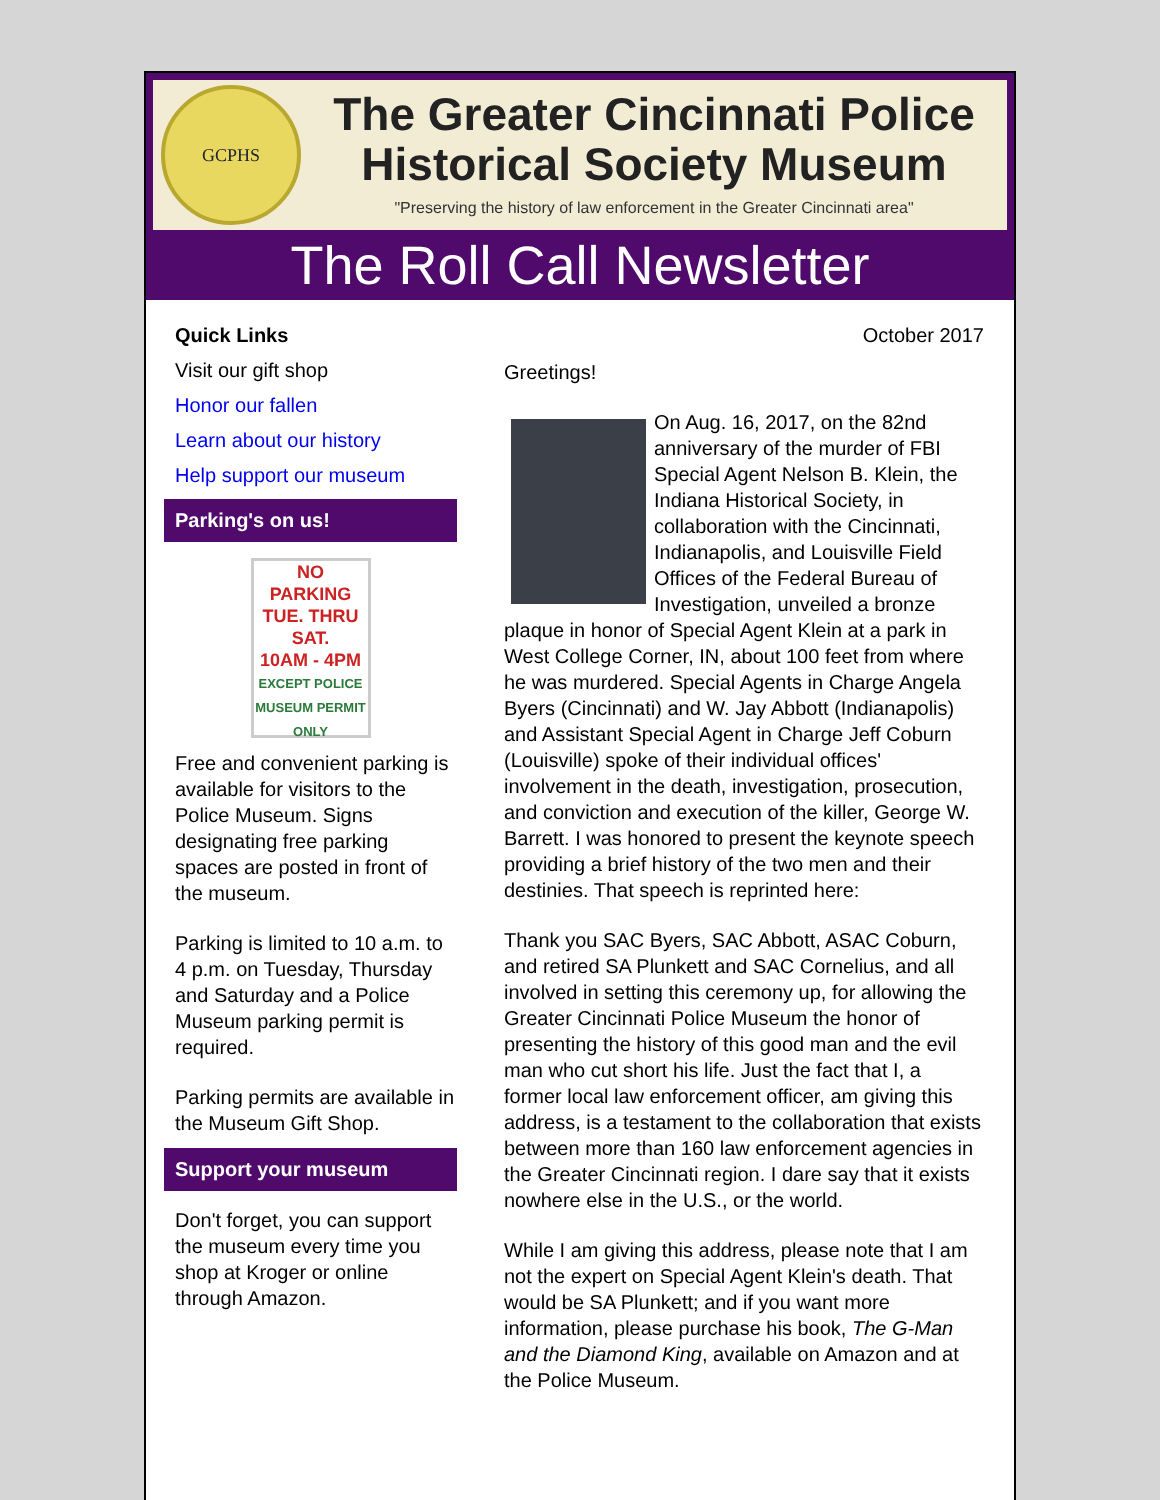GCPHS
The Greater Cincinnati Police Historical Society Museum
"Preserving the history of law enforcement in the Greater Cincinnati area"
The Roll Call Newsletter
Quick Links
Visit our gift shop
Honor our fallen
Learn about our history
Help support our museum
Parking's on us!
NO
PARKING
TUE. THRU SAT.
10AM - 4PM
EXCEPT POLICE MUSEUM PERMIT ONLY
Free and convenient parking is available for visitors to the Police Museum. Signs designating free parking spaces are posted in front of the museum.
Parking is limited to 10 a.m. to 4 p.m. on Tuesday, Thursday and Saturday and a Police Museum parking permit is required.
Parking permits are available in the Museum Gift Shop.
Support your museum
Don't forget, you can support the museum every time you shop at Kroger or online through Amazon.
October 2017
Greetings!
On Aug. 16, 2017, on the 82nd anniversary of the murder of FBI Special Agent Nelson B. Klein, the Indiana Historical Society, in collaboration with the Cincinnati, Indianapolis, and Louisville Field Offices of the Federal Bureau of Investigation, unveiled a bronze plaque in honor of Special Agent Klein at a park in West College Corner, IN, about 100 feet from where he was murdered. Special Agents in Charge Angela Byers (Cincinnati) and W. Jay Abbott (Indianapolis) and Assistant Special Agent in Charge Jeff Coburn (Louisville) spoke of their individual offices' involvement in the death, investigation, prosecution, and conviction and execution of the killer, George W. Barrett. I was honored to present the keynote speech providing a brief history of the two men and their destinies. That speech is reprinted here:
Thank you SAC Byers, SAC Abbott, ASAC Coburn, and retired SA Plunkett and SAC Cornelius, and all involved in setting this ceremony up, for allowing the Greater Cincinnati Police Museum the honor of presenting the history of this good man and the evil man who cut short his life. Just the fact that I, a former local law enforcement officer, am giving this address, is a testament to the collaboration that exists between more than 160 law enforcement agencies in the Greater Cincinnati region. I dare say that it exists nowhere else in the U.S., or the world.
While I am giving this address, please note that I am not the expert on Special Agent Klein's death. That would be SA Plunkett; and if you want more information, please purchase his book, The G-Man and the Diamond King, available on Amazon and at the Police Museum.